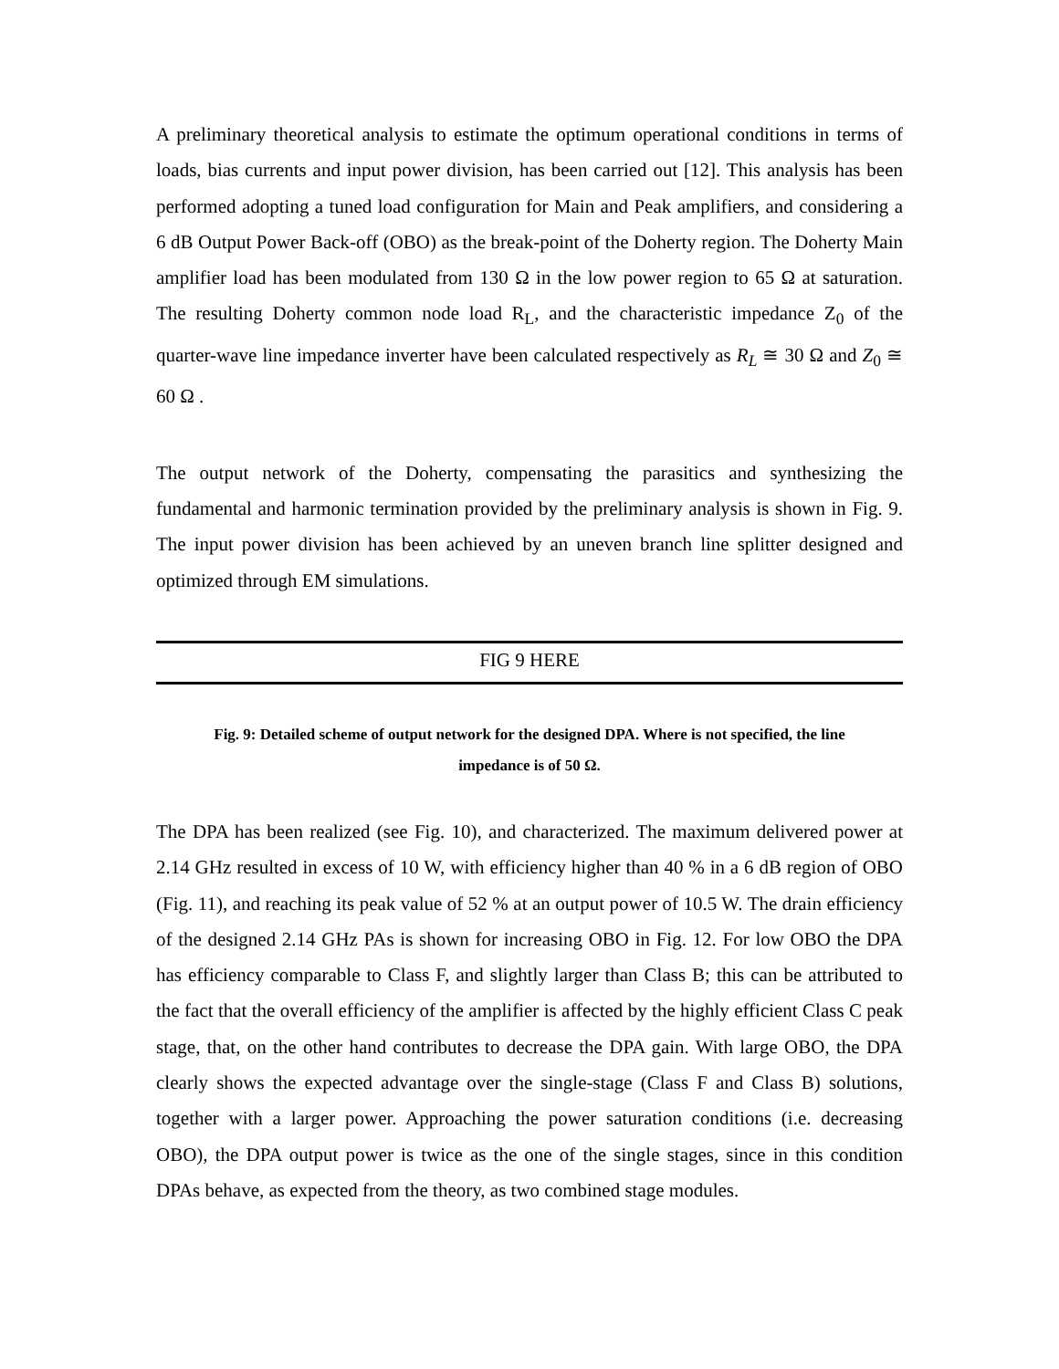A preliminary theoretical analysis to estimate the optimum operational conditions in terms of loads, bias currents and input power division, has been carried out [12]. This analysis has been performed adopting a tuned load configuration for Main and Peak amplifiers, and considering a 6 dB Output Power Back-off (OBO) as the break-point of the Doherty region. The Doherty Main amplifier load has been modulated from 130 Ω in the low power region to 65 Ω at saturation. The resulting Doherty common node load R<sub>L</sub>, and the characteristic impedance Z<sub>0</sub> of the quarter-wave line impedance inverter have been calculated respectively as R<sub>L</sub> ≅ 30 Ω and Z<sub>0</sub> ≅ 60 Ω .
The output network of the Doherty, compensating the parasitics and synthesizing the fundamental and harmonic termination provided by the preliminary analysis is shown in Fig. 9. The input power division has been achieved by an uneven branch line splitter designed and optimized through EM simulations.
FIG 9 HERE
Fig. 9: Detailed scheme of output network for the designed DPA. Where is not specified, the line
impedance is of 50 Ω.
The DPA has been realized (see Fig. 10), and characterized. The maximum delivered power at 2.14 GHz resulted in excess of 10 W, with efficiency higher than 40 % in a 6 dB region of OBO (Fig. 11), and reaching its peak value of 52 % at an output power of 10.5 W. The drain efficiency of the designed 2.14 GHz PAs is shown for increasing OBO in Fig. 12. For low OBO the DPA has efficiency comparable to Class F, and slightly larger than Class B; this can be attributed to the fact that the overall efficiency of the amplifier is affected by the highly efficient Class C peak stage, that, on the other hand contributes to decrease the DPA gain. With large OBO, the DPA clearly shows the expected advantage over the single-stage (Class F and Class B) solutions, together with a larger power. Approaching the power saturation conditions (i.e. decreasing OBO), the DPA output power is twice as the one of the single stages, since in this condition DPAs behave, as expected from the theory, as two combined stage modules.